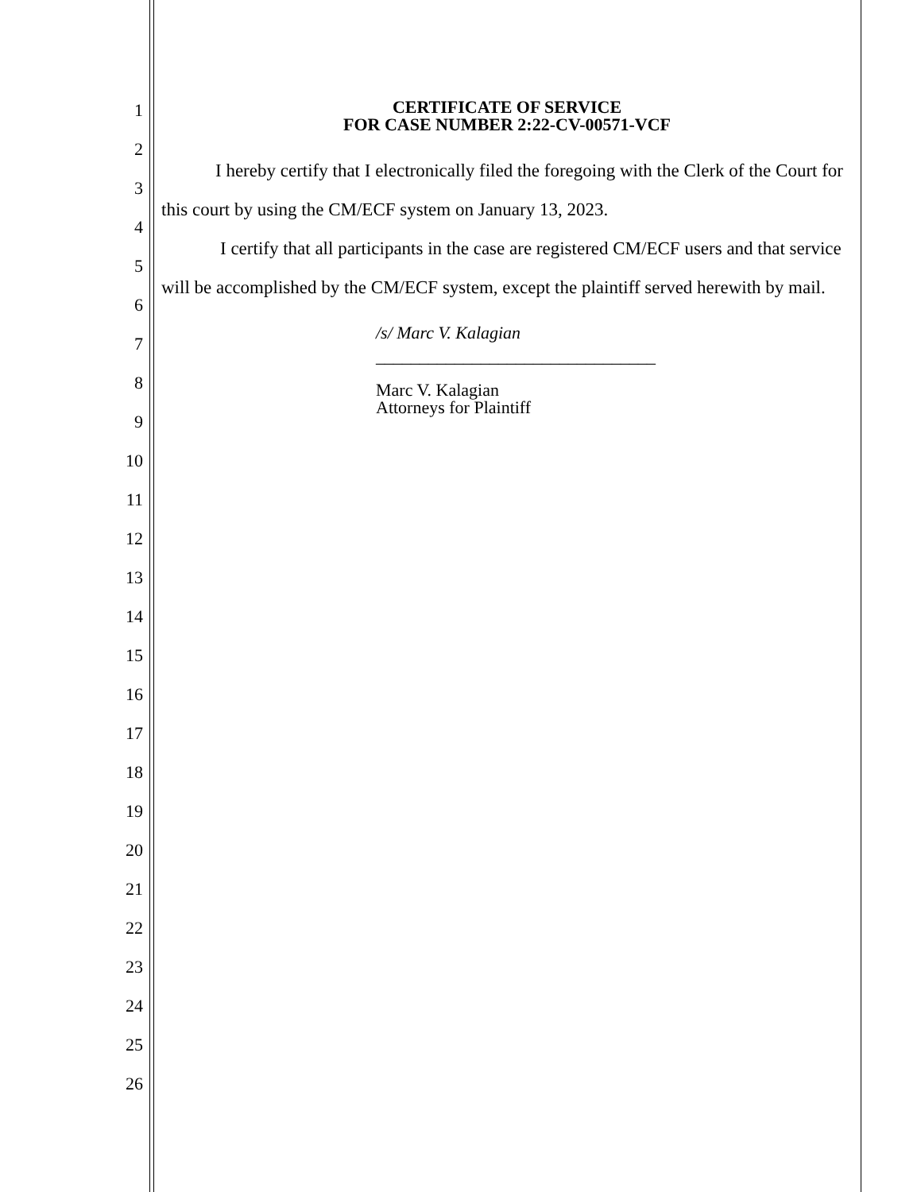1
2
3
4
5
6
7
8
9
10
11
12
13
14
15
16
17
18
19
20
21
22
23
24
25
26
CERTIFICATE OF SERVICE
FOR CASE NUMBER 2:22-CV-00571-VCF
I hereby certify that I electronically filed the foregoing with the Clerk of the Court for this court by using the CM/ECF system on January 13, 2023.
I certify that all participants in the case are registered CM/ECF users and that service will be accomplished by the CM/ECF system, except the plaintiff served herewith by mail.
/s/ Marc V. Kalagian
________________________________
Marc V. Kalagian
Attorneys for Plaintiff